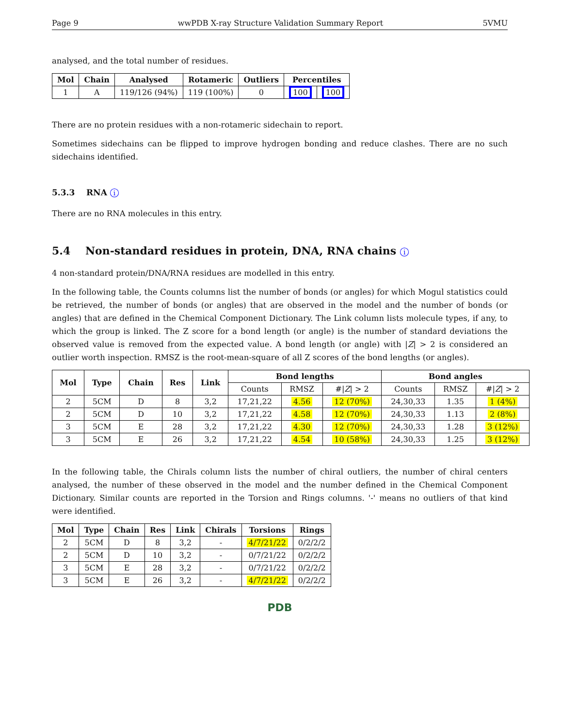Page 9 wwPDB X-ray Structure Validation Summary Report 5VMU
analysed, and the total number of residues.
| Mol | Chain | Analysed | Rotameric | Outliers | Percentiles | |
| --- | --- | --- | --- | --- | --- | --- |
| 1 | A | 119/126 (94%) | 119 (100%) | 0 | 100 | 100 |
There are no protein residues with a non-rotameric sidechain to report.
Sometimes sidechains can be flipped to improve hydrogen bonding and reduce clashes. There are no such sidechains identified.
5.3.3 RNA i
There are no RNA molecules in this entry.
5.4 Non-standard residues in protein, DNA, RNA chains i
4 non-standard protein/DNA/RNA residues are modelled in this entry.
In the following table, the Counts columns list the number of bonds (or angles) for which Mogul statistics could be retrieved, the number of bonds (or angles) that are observed in the model and the number of bonds (or angles) that are defined in the Chemical Component Dictionary. The Link column lists molecule types, if any, to which the group is linked. The Z score for a bond length (or angle) is the number of standard deviations the observed value is removed from the expected value. A bond length (or angle) with |Z| > 2 is considered an outlier worth inspection. RMSZ is the root-mean-square of all Z scores of the bond lengths (or angles).
| Mol | Type | Chain | Res | Link | Bond lengths | | | Bond angles | | |
| --- | --- | --- | --- | --- | --- | --- | --- | --- | --- | --- |
| | | | | | Counts | RMSZ | #/ Z / > 2 | Counts | RMSZ | #/ Z / > 2 |
| 2 | 5CM | D | 8 | 3,2 | 17,21,22 | 4.56 | 12 (70%) | 24,30,33 | 1.35 | 1 (4%) |
| 2 | 5CM | D | 10 | 3,2 | 17,21,22 | 4.58 | 12 (70%) | 24,30,33 | 1.13 | 2 (8%) |
| 3 | 5CM | E | 28 | 3,2 | 17,21,22 | 4.30 | 12 (70%) | 24,30,33 | 1.28 | 3 (12%) |
| 3 | 5CM | E | 26 | 3,2 | 17,21,22 | 4.54 | 10 (58%) | 24,30,33 | 1.25 | 3 (12%) |
In the following table, the Chirals column lists the number of chiral outliers, the number of chiral centers analysed, the number of these observed in the model and the number defined in the Chemical Component Dictionary. Similar counts are reported in the Torsion and Rings columns. '-' means no outliers of that kind were identified.
| Mol | Type | Chain | Res | Link | Chirals | Torsions | Rings |
| --- | --- | --- | --- | --- | --- | --- | --- |
| 2 | 5CM | D | 8 | 3,2 | - | 4/7/21/22 | 0/2/2/2 |
| 2 | 5CM | D | 10 | 3,2 | - | 0/7/21/22 | 0/2/2/2 |
| 3 | 5CM | E | 28 | 3,2 | - | 0/7/21/22 | 0/2/2/2 |
| 3 | 5CM | E | 26 | 3,2 | - | 4/7/21/22 | 0/2/2/2 |
PDB